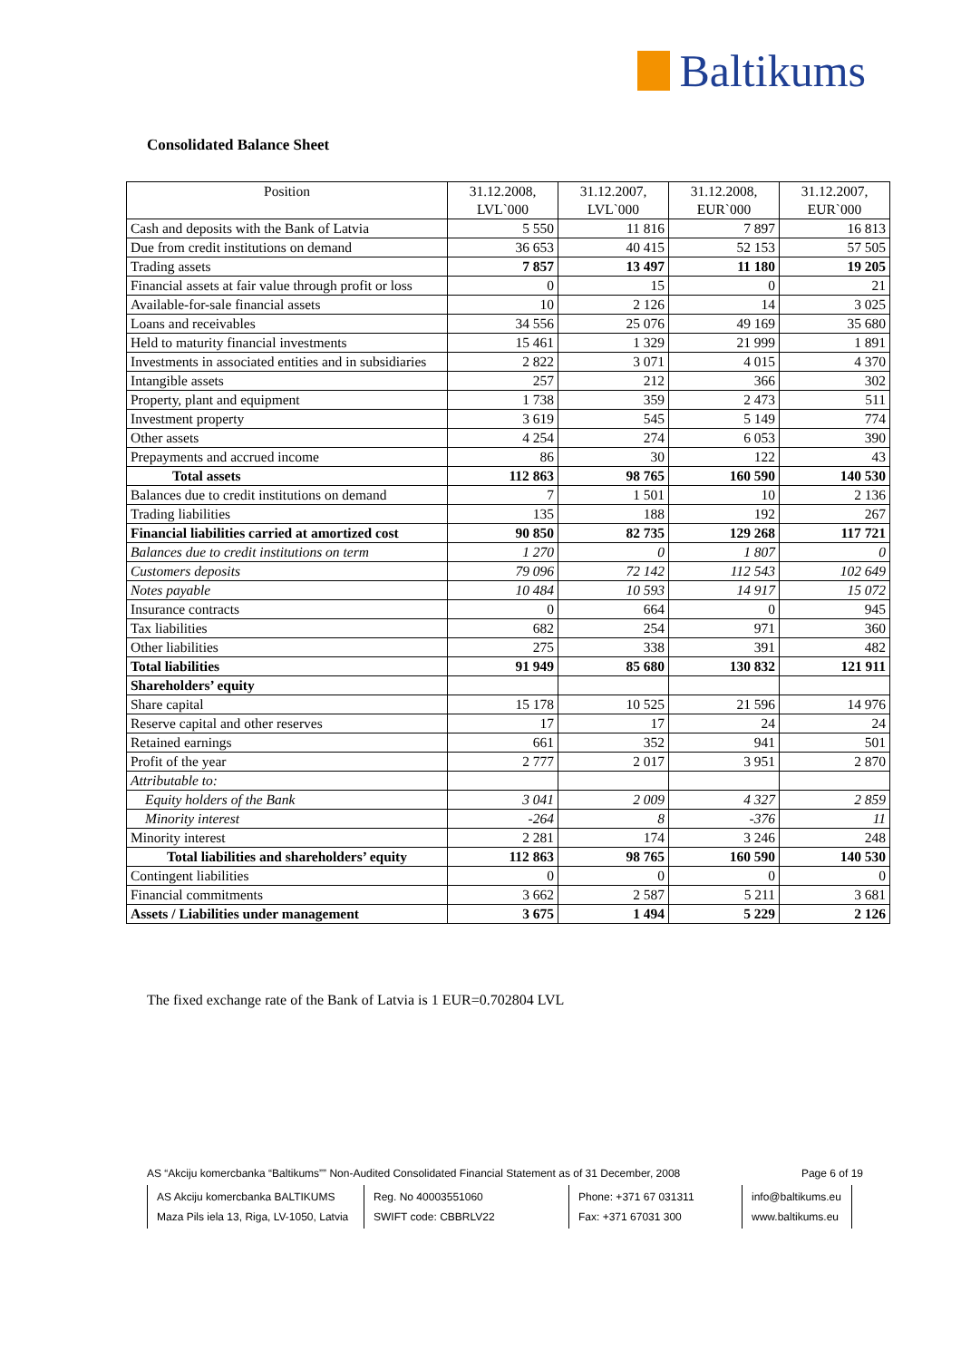Baltikums
Consolidated Balance Sheet
| Position | 31.12.2008, LVL`000 | 31.12.2007, LVL`000 | 31.12.2008, EUR`000 | 31.12.2007, EUR`000 |
| --- | --- | --- | --- | --- |
| Cash and deposits with the Bank of Latvia | 5 550 | 11 816 | 7 897 | 16 813 |
| Due from credit institutions on demand | 36 653 | 40 415 | 52 153 | 57 505 |
| Trading assets | 7 857 | 13 497 | 11 180 | 19 205 |
| Financial assets at fair value through profit or loss | 0 | 15 | 0 | 21 |
| Available-for-sale financial assets | 10 | 2 126 | 14 | 3 025 |
| Loans and receivables | 34 556 | 25 076 | 49 169 | 35 680 |
| Held to maturity financial investments | 15 461 | 1 329 | 21 999 | 1 891 |
| Investments in associated entities and in subsidiaries | 2 822 | 3 071 | 4 015 | 4 370 |
| Intangible assets | 257 | 212 | 366 | 302 |
| Property, plant and equipment | 1 738 | 359 | 2 473 | 511 |
| Investment property | 3 619 | 545 | 5 149 | 774 |
| Other assets | 4 254 | 274 | 6 053 | 390 |
| Prepayments and accrued income | 86 | 30 | 122 | 43 |
| Total assets | 112 863 | 98 765 | 160 590 | 140 530 |
| Balances due to credit institutions on demand | 7 | 1 501 | 10 | 2 136 |
| Trading liabilities | 135 | 188 | 192 | 267 |
| Financial liabilities carried at amortized cost | 90 850 | 82 735 | 129 268 | 117 721 |
| Balances due to credit institutions on term | 1 270 | 0 | 1 807 | 0 |
| Customers deposits | 79 096 | 72 142 | 112 543 | 102 649 |
| Notes payable | 10 484 | 10 593 | 14 917 | 15 072 |
| Insurance contracts | 0 | 664 | 0 | 945 |
| Tax liabilities | 682 | 254 | 971 | 360 |
| Other liabilities | 275 | 338 | 391 | 482 |
| Total liabilities | 91 949 | 85 680 | 130 832 | 121 911 |
| Shareholders’ equity | | | | |
| Share capital | 15 178 | 10 525 | 21 596 | 14 976 |
| Reserve capital and other reserves | 17 | 17 | 24 | 24 |
| Retained earnings | 661 | 352 | 941 | 501 |
| Profit of the year | 2 777 | 2 017 | 3 951 | 2 870 |
| Attributable to: | | | | |
| Equity holders of the Bank | 3 041 | 2 009 | 4 327 | 2 859 |
| Minority interest | -264 | 8 | -376 | 11 |
| Minority interest | 2 281 | 174 | 3 246 | 248 |
| Total liabilities and shareholders’ equity | 112 863 | 98 765 | 160 590 | 140 530 |
| Contingent liabilities | 0 | 0 | 0 | 0 |
| Financial commitments | 3 662 | 2 587 | 5 211 | 3 681 |
| Assets / Liabilities under management | 3 675 | 1 494 | 5 229 | 2 126 |
The fixed exchange rate of the Bank of Latvia is 1 EUR=0.702804 LVL
AS “Akciju komercbanka “Baltikums”” Non-Audited Consolidated Financial Statement as of 31 December, 2008 Page 6 of 19
AS Akciju komercbanka BALTIKUMS
Maza Pils iela 13, Riga, LV-1050, Latvia
Reg. No 40003551060
SWIFT code: CBBRLV22
Phone: +371 67 031311
Fax: +371 67031 300
info@baltikums.eu
www.baltikums.eu